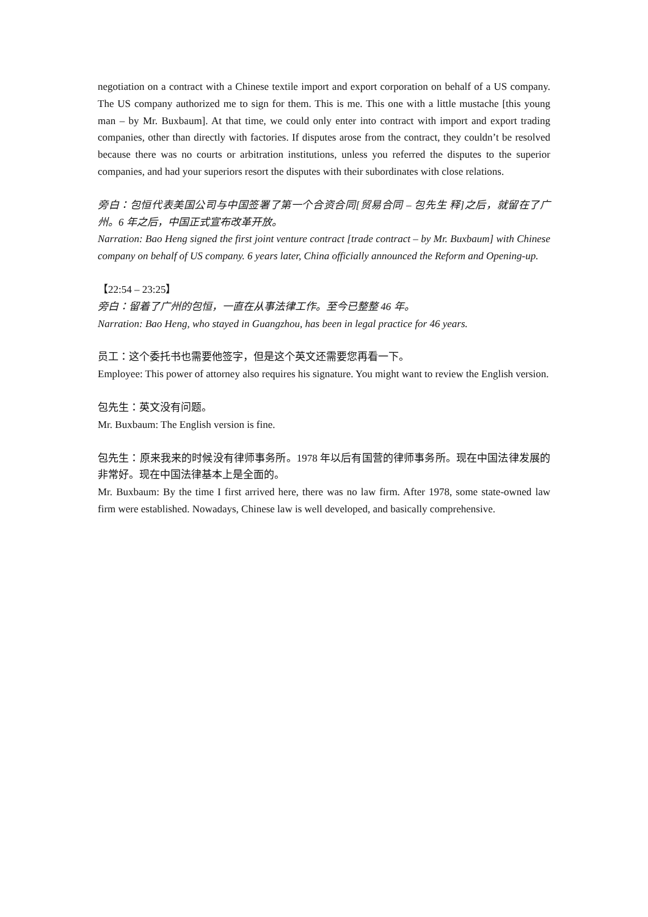negotiation on a contract with a Chinese textile import and export corporation on behalf of a US company. The US company authorized me to sign for them. This is me. This one with a little mustache [this young man – by Mr. Buxbaum]. At that time, we could only enter into contract with import and export trading companies, other than directly with factories. If disputes arose from the contract, they couldn’t be resolved because there was no courts or arbitration institutions, unless you referred the disputes to the superior companies, and had your superiors resort the disputes with their subordinates with close relations.
旁白：包恒代表美国公司与中国签署了第一个合资合同[贸易合同 – 包先生 释]之后，就留在了广州。6 年之后，中国正式宣布改革开放。
Narration: Bao Heng signed the first joint venture contract [trade contract – by Mr. Buxbaum] with Chinese company on behalf of US company. 6 years later, China officially announced the Reform and Opening-up.
【22:54 – 23:25】
旁白：留着了广州的包恒，一直在从事法律工作。至今已整整 46 年。
Narration: Bao Heng, who stayed in Guangzhou, has been in legal practice for 46 years.
员工：这个委托书也需要他签字，但是这个英文还需要您再看一下。
Employee: This power of attorney also requires his signature. You might want to review the English version.
包先生：英文没有问题。
Mr. Buxbaum: The English version is fine.
包先生：原来我来的时候没有律师事务所。1978 年以后有国营的律师事务所。现在中国法律发展的非常好。现在中国法律基本上是全面的。
Mr. Buxbaum: By the time I first arrived here, there was no law firm. After 1978, some state-owned law firm were established. Nowadays, Chinese law is well developed, and basically comprehensive.